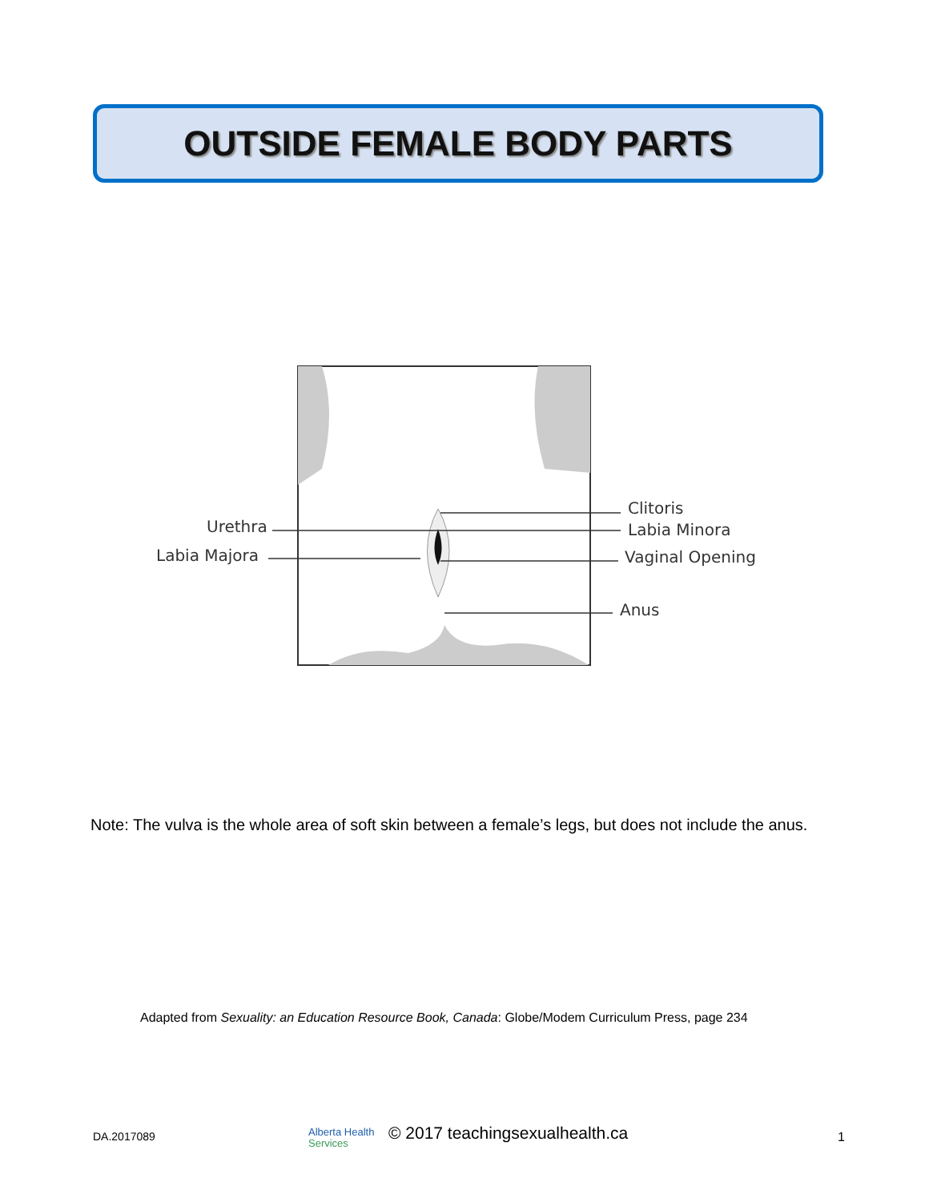OUTSIDE FEMALE BODY PARTS
Urethra
Labia Majora
Clitoris
Labia Minora
Vaginal Opening
Anus
Note: The vulva is the whole area of soft skin between a female’s legs, but does not include the anus.
Adapted from Sexuality: an Education Resource Book, Canada: Globe/Modem Curriculum Press, page 234
DA.2017089 Alberta Health
Services
© 2017 teachingsexualhealth.ca 1